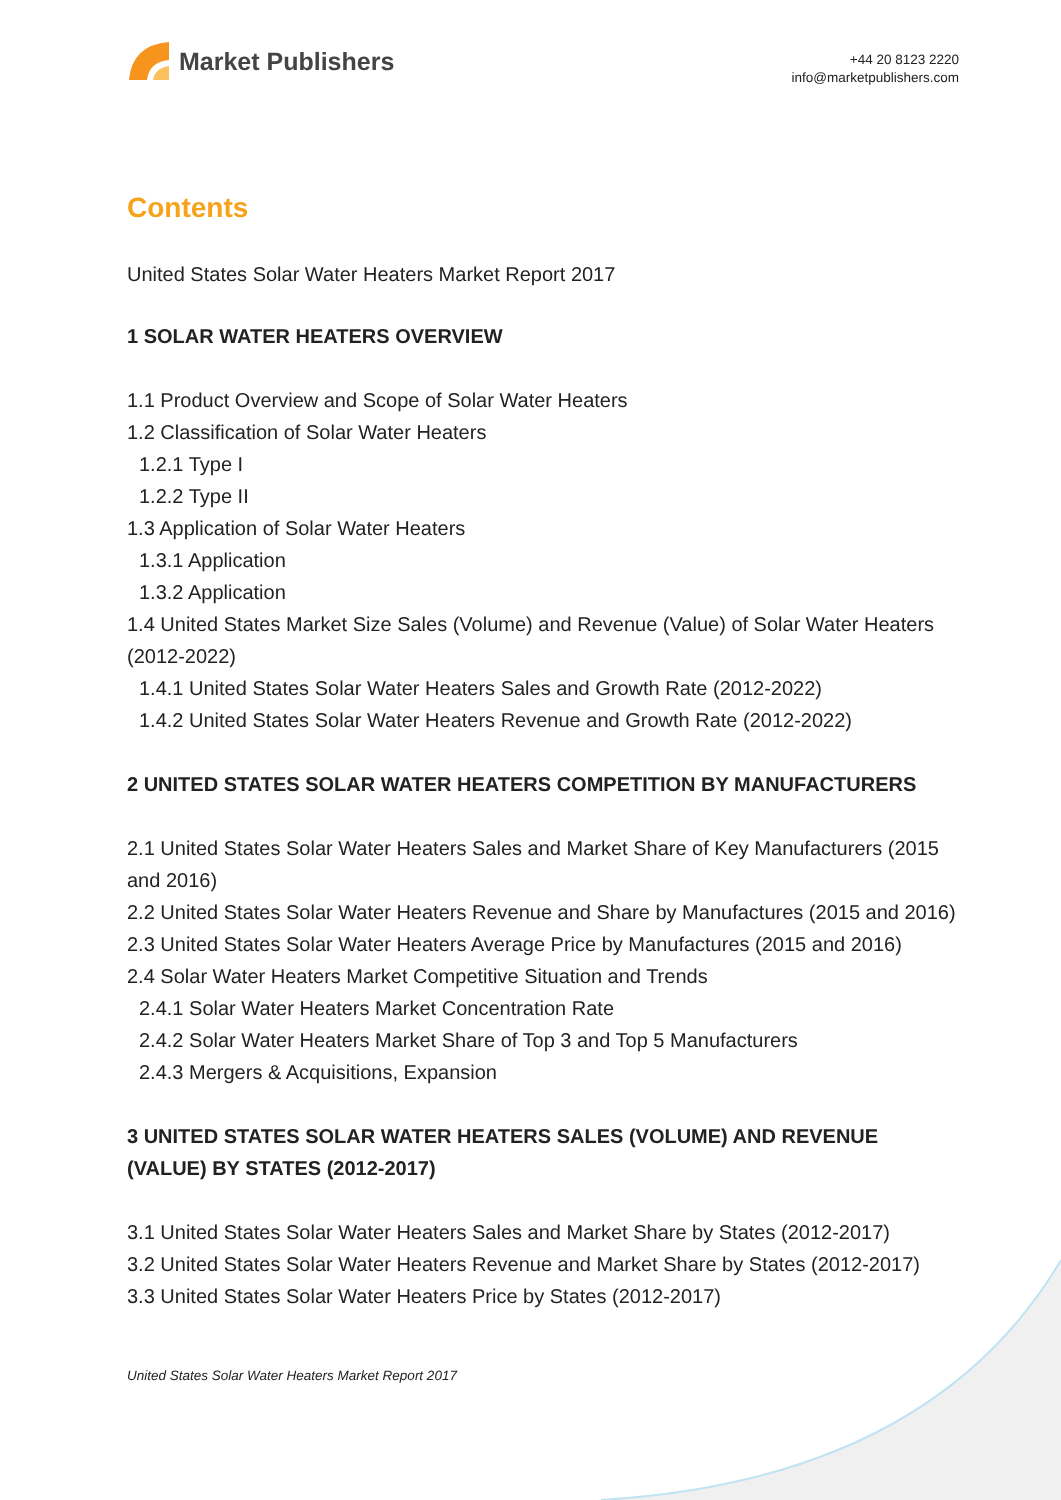Market Publishers
+44 20 8123 2220
info@marketpublishers.com
Contents
United States Solar Water Heaters Market Report 2017
1 SOLAR WATER HEATERS OVERVIEW
1.1 Product Overview and Scope of Solar Water Heaters
1.2 Classification of Solar Water Heaters
1.2.1 Type I
1.2.2 Type II
1.3 Application of Solar Water Heaters
1.3.1 Application
1.3.2 Application
1.4 United States Market Size Sales (Volume) and Revenue (Value) of Solar Water Heaters (2012-2022)
1.4.1 United States Solar Water Heaters Sales and Growth Rate (2012-2022)
1.4.2 United States Solar Water Heaters Revenue and Growth Rate (2012-2022)
2 UNITED STATES SOLAR WATER HEATERS COMPETITION BY MANUFACTURERS
2.1 United States Solar Water Heaters Sales and Market Share of Key Manufacturers (2015 and 2016)
2.2 United States Solar Water Heaters Revenue and Share by Manufactures (2015 and 2016)
2.3 United States Solar Water Heaters Average Price by Manufactures (2015 and 2016)
2.4 Solar Water Heaters Market Competitive Situation and Trends
2.4.1 Solar Water Heaters Market Concentration Rate
2.4.2 Solar Water Heaters Market Share of Top 3 and Top 5 Manufacturers
2.4.3 Mergers & Acquisitions, Expansion
3 UNITED STATES SOLAR WATER HEATERS SALES (VOLUME) AND REVENUE (VALUE) BY STATES (2012-2017)
3.1 United States Solar Water Heaters Sales and Market Share by States (2012-2017)
3.2 United States Solar Water Heaters Revenue and Market Share by States (2012-2017)
3.3 United States Solar Water Heaters Price by States (2012-2017)
United States Solar Water Heaters Market Report 2017